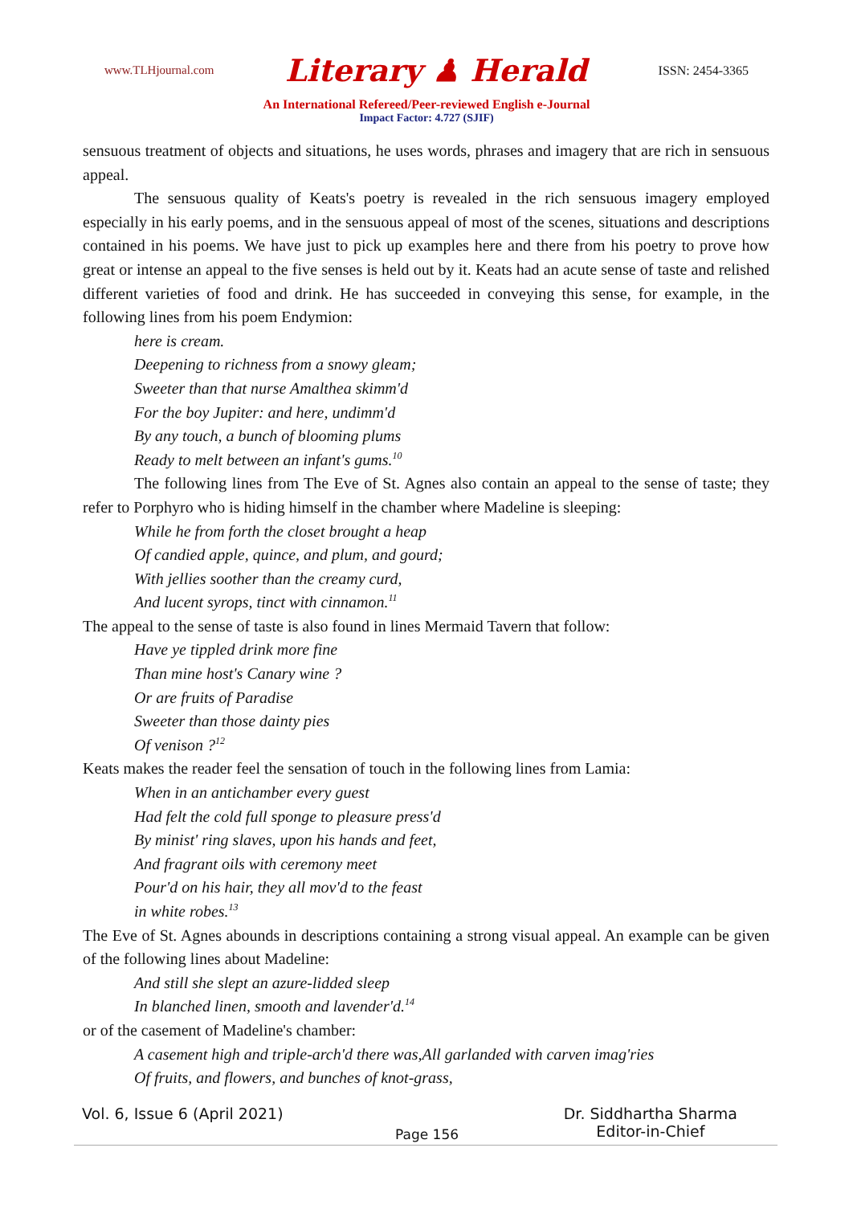www.TLHjournal.com Literary ♟ Herald ISSN: 2454-3365
An International Refereed/Peer-reviewed English e-Journal
Impact Factor: 4.727 (SJIF)
sensuous treatment of objects and situations, he uses words, phrases and imagery that are rich in sensuous appeal.
The sensuous quality of Keats's poetry is revealed in the rich sensuous imagery employed especially in his early poems, and in the sensuous appeal of most of the scenes, situations and descriptions contained in his poems. We have just to pick up examples here and there from his poetry to prove how great or intense an appeal to the five senses is held out by it. Keats had an acute sense of taste and relished different varieties of food and drink. He has succeeded in conveying this sense, for example, in the following lines from his poem Endymion:
here is cream.
Deepening to richness from a snowy gleam;
Sweeter than that nurse Amalthea skimm'd
For the boy Jupiter: and here, undimm'd
By any touch, a bunch of blooming plums
Ready to melt between an infant's gums.<sup>10</sup>
The following lines from The Eve of St. Agnes also contain an appeal to the sense of taste; they refer to Porphyro who is hiding himself in the chamber where Madeline is sleeping:
While he from forth the closet brought a heap
Of candied apple, quince, and plum, and gourd;
With jellies soother than the creamy curd,
And lucent syrops, tinct with cinnamon.<sup>11</sup>
The appeal to the sense of taste is also found in lines Mermaid Tavern that follow:
Have ye tippled drink more fine
Than mine host's Canary wine ?
Or are fruits of Paradise
Sweeter than those dainty pies
Of venison ?<sup>12</sup>
Keats makes the reader feel the sensation of touch in the following lines from Lamia:
When in an antichamber every guest
Had felt the cold full sponge to pleasure press'd
By minist' ring slaves, upon his hands and feet,
And fragrant oils with ceremony meet
Pour'd on his hair, they all mov'd to the feast
in white robes.<sup>13</sup>
The Eve of St. Agnes abounds in descriptions containing a strong visual appeal. An example can be given of the following lines about Madeline:
And still she slept an azure-lidded sleep
In blanched linen, smooth and lavender'd.<sup>14</sup>
or of the casement of Madeline's chamber:
A casement high and triple-arch'd there was,All garlanded with carven imag'ries
Of fruits, and flowers, and bunches of knot-grass,
Vol. 6, Issue 6 (April 2021)
Dr. Siddhartha Sharma
Editor-in-Chief
Page 156